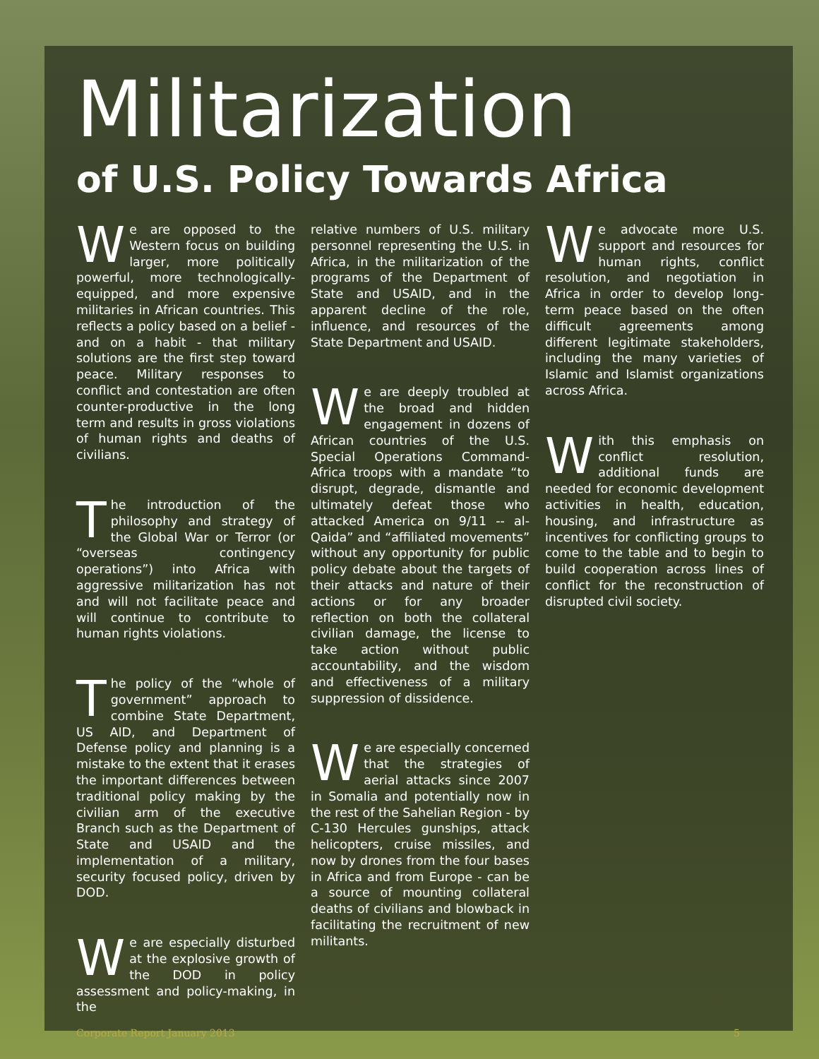Militarization
of U.S. Policy Towards Africa
We are opposed to the Western focus on building larger, more politically powerful, more technologically-equipped, and more expensive militaries in African countries. This reflects a policy based on a belief - and on a habit - that military solutions are the first step toward peace. Military responses to conflict and contestation are often counter-productive in the long term and results in gross violations of human rights and deaths of civilians.
The introduction of the philosophy and strategy of the Global War or Terror (or “overseas contingency operations”) into Africa with aggressive militarization has not and will not facilitate peace and will continue to contribute to human rights violations.
The policy of the “whole of government” approach to combine State Department, US AID, and Department of Defense policy and planning is a mistake to the extent that it erases the important differences between traditional policy making by the civilian arm of the executive Branch such as the Department of State and USAID and the implementation of a military, security focused policy, driven by DOD.
We are especially disturbed at the explosive growth of the DOD in policy assessment and policy-making, in the
relative numbers of U.S. military personnel representing the U.S. in Africa, in the militarization of the programs of the Department of State and USAID, and in the apparent decline of the role, influence, and resources of the State Department and USAID.
We are deeply troubled at the broad and hidden engagement in dozens of African countries of the U.S. Special Operations Command-Africa troops with a mandate “to disrupt, degrade, dismantle and ultimately defeat those who attacked America on 9/11 -- al-Qaida” and “affiliated movements” without any opportunity for public policy debate about the targets of their attacks and nature of their actions or for any broader reflection on both the collateral civilian damage, the license to take action without public accountability, and the wisdom and effectiveness of a military suppression of dissidence.
We are especially concerned that the strategies of aerial attacks since 2007 in Somalia and potentially now in the rest of the Sahelian Region - by C-130 Hercules gunships, attack helicopters, cruise missiles, and now by drones from the four bases in Africa and from Europe - can be a source of mounting collateral deaths of civilians and blowback in facilitating the recruitment of new militants.
We advocate more U.S. support and resources for human rights, conflict resolution, and negotiation in Africa in order to develop long-term peace based on the often difficult agreements among different legitimate stakeholders, including the many varieties of Islamic and Islamist organizations across Africa.
With this emphasis on conflict resolution, additional funds are needed for economic development activities in health, education, housing, and infrastructure as incentives for conflicting groups to come to the table and to begin to build cooperation across lines of conflict for the reconstruction of disrupted civil society.
Corporate Report January 2013 5